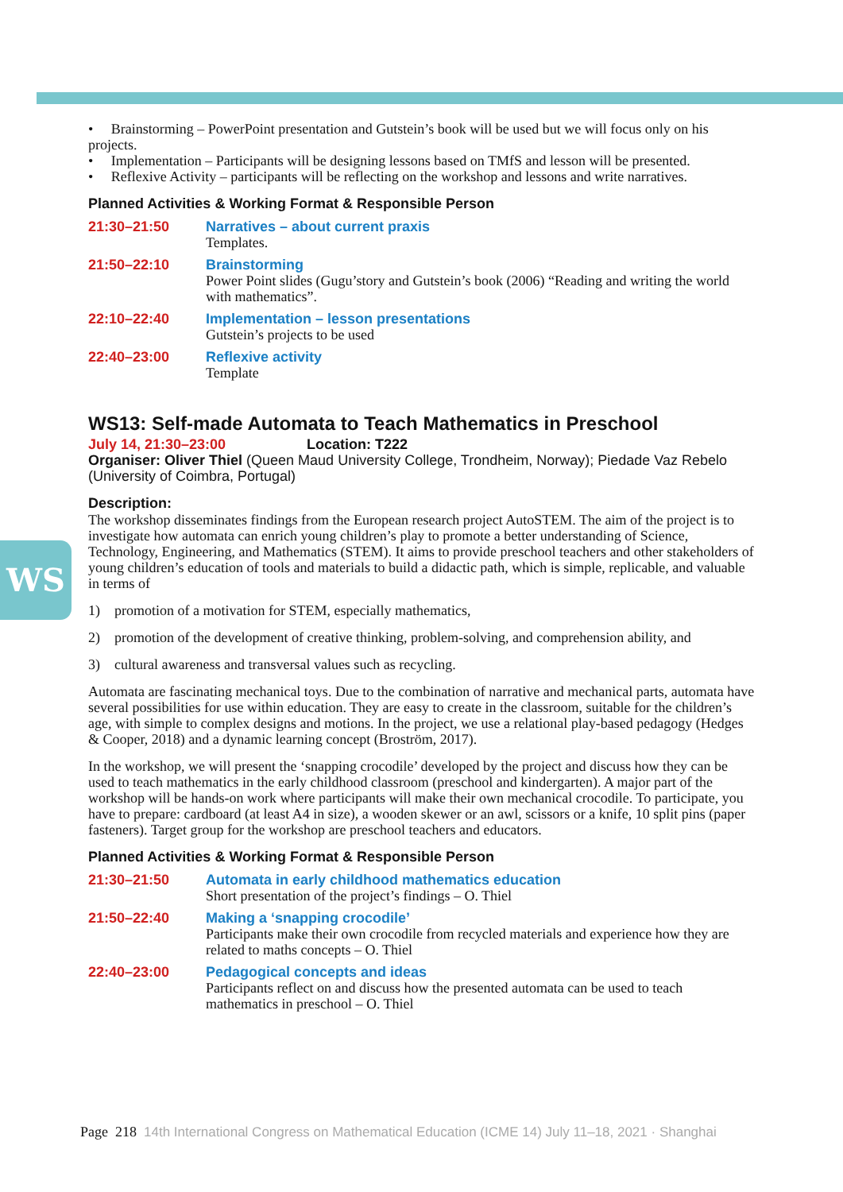WS
• Brainstorming – PowerPoint presentation and Gutstein’s book will be used but we will focus only on his projects.
• Implementation – Participants will be designing lessons based on TMfS and lesson will be presented.
• Reflexive Activity – participants will be reflecting on the workshop and lessons and write narratives.
Planned Activities & Working Format & Responsible Person
21:30–21:50 Narratives – about current praxis
Templates.
21:50–22:10 Brainstorming
Power Point slides (Gugu’story and Gutstein’s book (2006) “Reading and writing the world with mathematics”.
22:10–22:40 Implementation – lesson presentations
Gutstein’s projects to be used
22:40–23:00 Reflexive activity
Template
WS13: Self-made Automata to Teach Mathematics in Preschool
July 14, 21:30–23:00 Location: T222
Organiser: Oliver Thiel (Queen Maud University College, Trondheim, Norway); Piedade Vaz Rebelo (University of Coimbra, Portugal)
Description:
The workshop disseminates findings from the European research project AutoSTEM. The aim of the project is to investigate how automata can enrich young children’s play to promote a better understanding of Science, Technology, Engineering, and Mathematics (STEM). It aims to provide preschool teachers and other stakeholders of young children’s education of tools and materials to build a didactic path, which is simple, replicable, and valuable in terms of
1) promotion of a motivation for STEM, especially mathematics,
2) promotion of the development of creative thinking, problem-solving, and comprehension ability, and
3) cultural awareness and transversal values such as recycling.
Automata are fascinating mechanical toys. Due to the combination of narrative and mechanical parts, automata have several possibilities for use within education. They are easy to create in the classroom, suitable for the children’s age, with simple to complex designs and motions. In the project, we use a relational play-based pedagogy (Hedges & Cooper, 2018) and a dynamic learning concept (Broström, 2017).
In the workshop, we will present the ‘snapping crocodile’ developed by the project and discuss how they can be used to teach mathematics in the early childhood classroom (preschool and kindergarten). A major part of the workshop will be hands-on work where participants will make their own mechanical crocodile. To participate, you have to prepare: cardboard (at least A4 in size), a wooden skewer or an awl, scissors or a knife, 10 split pins (paper fasteners). Target group for the workshop are preschool teachers and educators.
Planned Activities & Working Format & Responsible Person
21:30–21:50 Automata in early childhood mathematics education
Short presentation of the project’s findings – O. Thiel
21:50–22:40 Making a ‘snapping crocodile’
Participants make their own crocodile from recycled materials and experience how they are related to maths concepts – O. Thiel
22:40–23:00 Pedagogical concepts and ideas
Participants reflect on and discuss how the presented automata can be used to teach mathematics in preschool – O. Thiel
Page 218 14th International Congress on Mathematical Education (ICME 14) July 11–18, 2021 · Shanghai